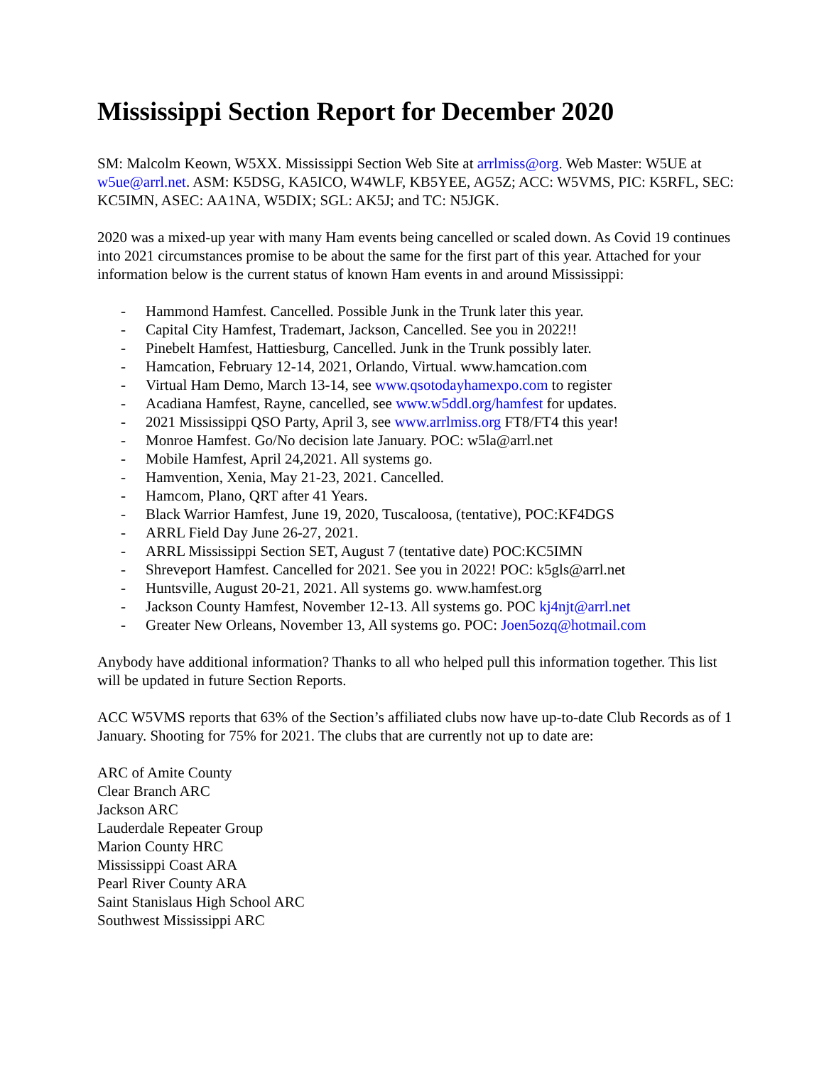Mississippi Section Report for December 2020
SM: Malcolm Keown, W5XX. Mississippi Section Web Site at arrlmiss@org. Web Master: W5UE at w5ue@arrl.net. ASM: K5DSG, KA5ICO, W4WLF, KB5YEE, AG5Z; ACC: W5VMS, PIC: K5RFL, SEC: KC5IMN, ASEC: AA1NA, W5DIX; SGL: AK5J; and TC: N5JGK.
2020 was a mixed-up year with many Ham events being cancelled or scaled down. As Covid 19 continues into 2021 circumstances promise to be about the same for the first part of this year. Attached for your information below is the current status of known Ham events in and around Mississippi:
- Hammond Hamfest. Cancelled. Possible Junk in the Trunk later this year.
- Capital City Hamfest, Trademart, Jackson, Cancelled. See you in 2022!!
- Pinebelt Hamfest, Hattiesburg, Cancelled. Junk in the Trunk possibly later.
- Hamcation, February 12-14, 2021, Orlando, Virtual. www.hamcation.com
- Virtual Ham Demo, March 13-14, see www.qsotodayhamexpo.com to register
- Acadiana Hamfest, Rayne, cancelled, see www.w5ddl.org/hamfest for updates.
- 2021 Mississippi QSO Party, April 3, see www.arrlmiss.org FT8/FT4 this year!
- Monroe Hamfest. Go/No decision late January. POC: w5la@arrl.net
- Mobile Hamfest, April 24,2021. All systems go.
- Hamvention, Xenia, May 21-23, 2021. Cancelled.
- Hamcom, Plano, QRT after 41 Years.
- Black Warrior Hamfest, June 19, 2020, Tuscaloosa, (tentative), POC:KF4DGS
- ARRL Field Day June 26-27, 2021.
- ARRL Mississippi Section SET, August 7 (tentative date) POC:KC5IMN
- Shreveport Hamfest. Cancelled for 2021. See you in 2022! POC: k5gls@arrl.net
- Huntsville, August 20-21, 2021. All systems go. www.hamfest.org
- Jackson County Hamfest, November 12-13. All systems go. POC kj4njt@arrl.net
- Greater New Orleans, November 13, All systems go. POC: Joen5ozq@hotmail.com
Anybody have additional information? Thanks to all who helped pull this information together. This list will be updated in future Section Reports.
ACC W5VMS reports that 63% of the Section’s affiliated clubs now have up-to-date Club Records as of 1 January. Shooting for 75% for 2021. The clubs that are currently not up to date are:
ARC of Amite County
Clear Branch ARC
Jackson ARC
Lauderdale Repeater Group
Marion County HRC
Mississippi Coast ARA
Pearl River County ARA
Saint Stanislaus High School ARC
Southwest Mississippi ARC